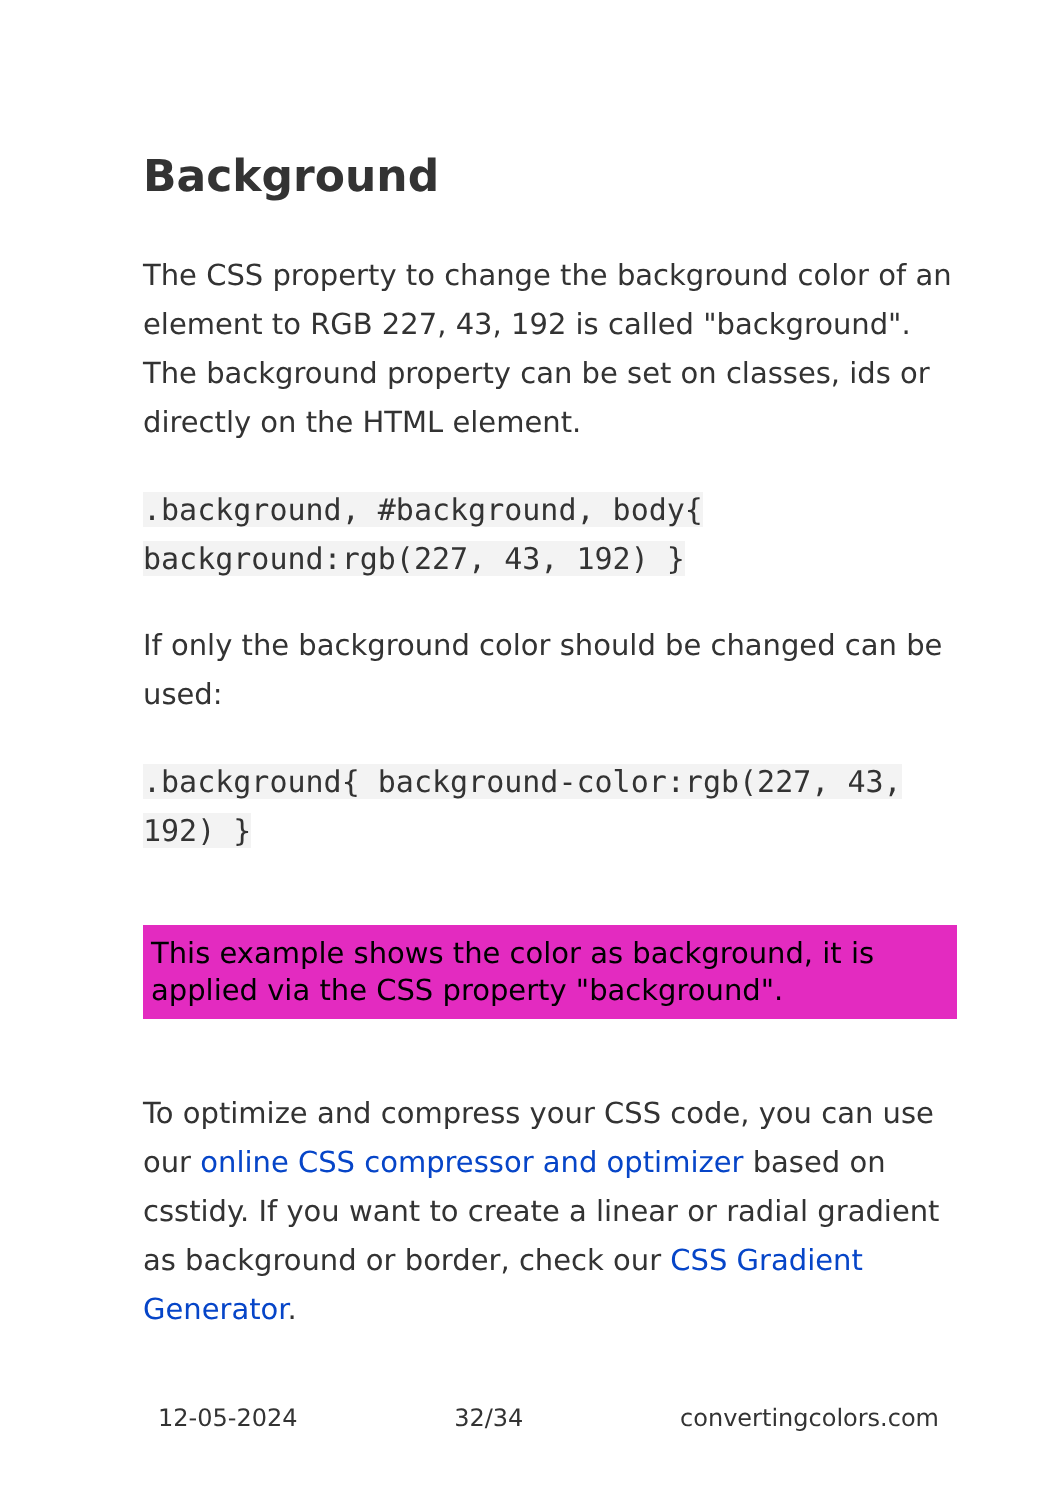Background
The CSS property to change the background color of an element to RGB 227, 43, 192 is called "background". The background property can be set on classes, ids or directly on the HTML element.
.background, #background, body{
background:rgb(227, 43, 192) }
If only the background color should be changed can be used:
.background{ background-color:rgb(227, 43,
192) }
This example shows the color as background, it is applied via the CSS property "background".
To optimize and compress your CSS code, you can use our online CSS compressor and optimizer based on csstidy. If you want to create a linear or radial gradient as background or border, check our CSS Gradient Generator.
12-05-2024 32/34 convertingcolors.com